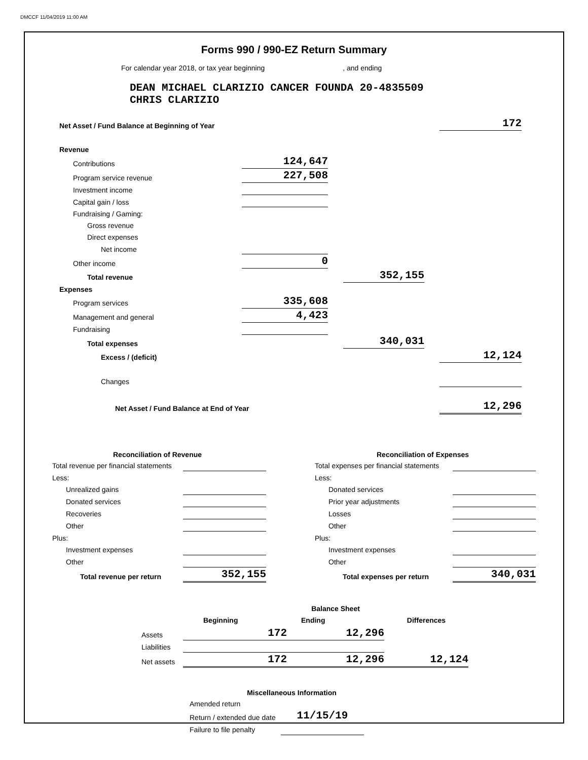DMCCF 11/04/2019 11:00 AM
Forms 990 / 990-EZ Return Summary
For calendar year 2018, or tax year beginning , and ending
DEAN MICHAEL CLARIZIO CANCER FOUNDA 20-4835509
CHRIS CLARIZIO
| Net Asset / Fund Balance at Beginning of Year | | | | | 172 |
| Revenue | | | | | |
| Contributions | 124,647 | | | | |
| Program service revenue | 227,508 | | | | |
| Investment income | | | | | |
| Capital gain / loss | | | | | |
| Fundraising / Gaming: | | | | | |
| Gross revenue | | | | | |
| Direct expenses | | | | | |
| Net income | | | | | |
| Other income | 0 | | | | |
| Total revenue | | | 352,155 | | |
| Expenses | | | | | |
| Program services | 335,608 | | | | |
| Management and general | 4,423 | | | | |
| Fundraising | | | | | |
| Total expenses | | | 340,031 | | |
| Excess / (deficit) | | | | | 12,124 |
| Changes | | | | | |
| Net Asset / Fund Balance at End of Year | | | | | 12,296 |
| Reconciliation of Revenue | |
| --- | --- |
| Total revenue per financial statements | |
| Less: | |
| Unrealized gains | |
| Donated services | |
| Recoveries | |
| Other | |
| Plus: | |
| Investment expenses | |
| Other | |
| Total revenue per return | 352,155 |
| Reconciliation of Expenses | |
| --- | --- |
| Total expenses per financial statements | |
| Less: | |
| Donated services | |
| Prior year adjustments | |
| Losses | |
| Other | |
| Plus: | |
| Investment expenses | |
| Other | |
| Total expenses per return | 340,031 |
| | | Balance Sheet | |
| | Beginning | Ending | Differences |
| Assets | 172 | 12,296 | |
| Liabilities | | | |
| Net assets | 172 | 12,296 | 12,124 |
| Miscellaneous Information | |
| --- | --- |
| Amended return | |
| Return / extended due date | 11/15/19 |
| Failure to file penalty | |